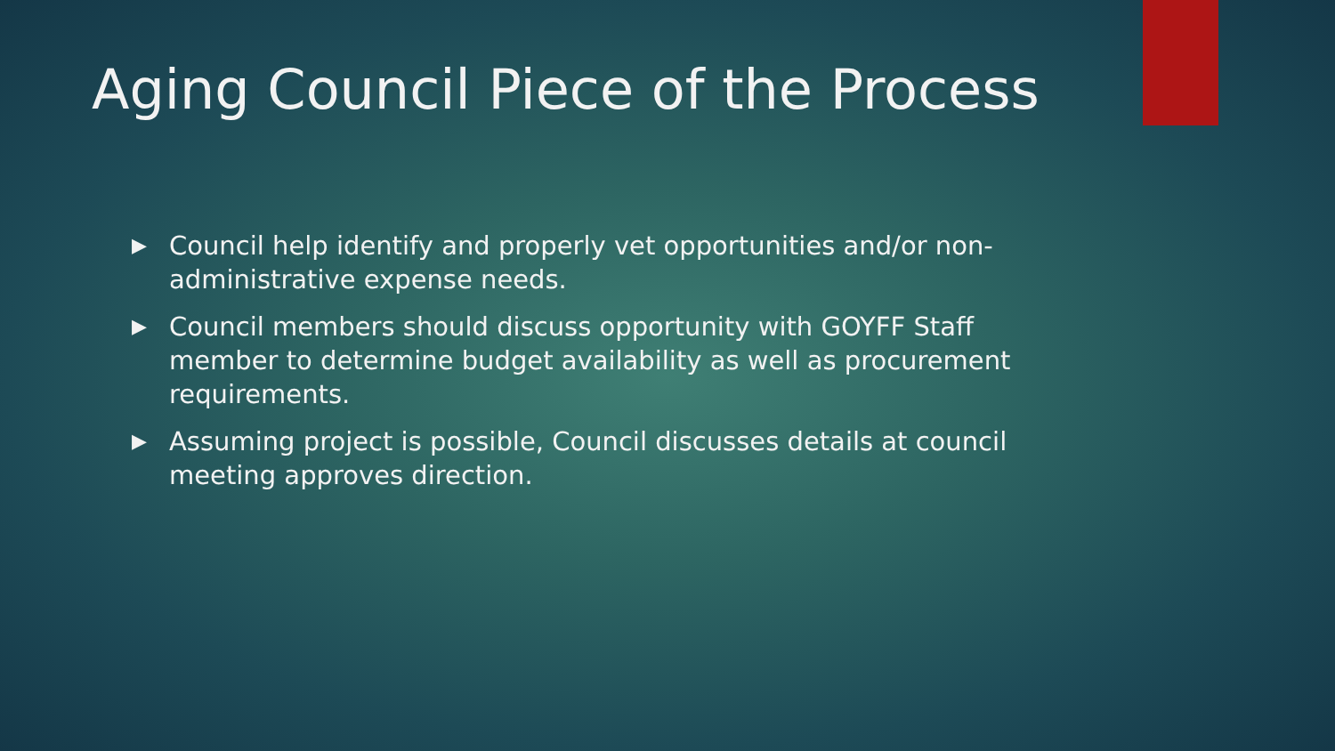Aging Council Piece of the Process
▶ Council help identify and properly vet opportunities and/or non-administrative expense needs.
▶ Council members should discuss opportunity with GOYFF Staff member to determine budget availability as well as procurement requirements.
▶ Assuming project is possible, Council discusses details at council meeting approves direction.